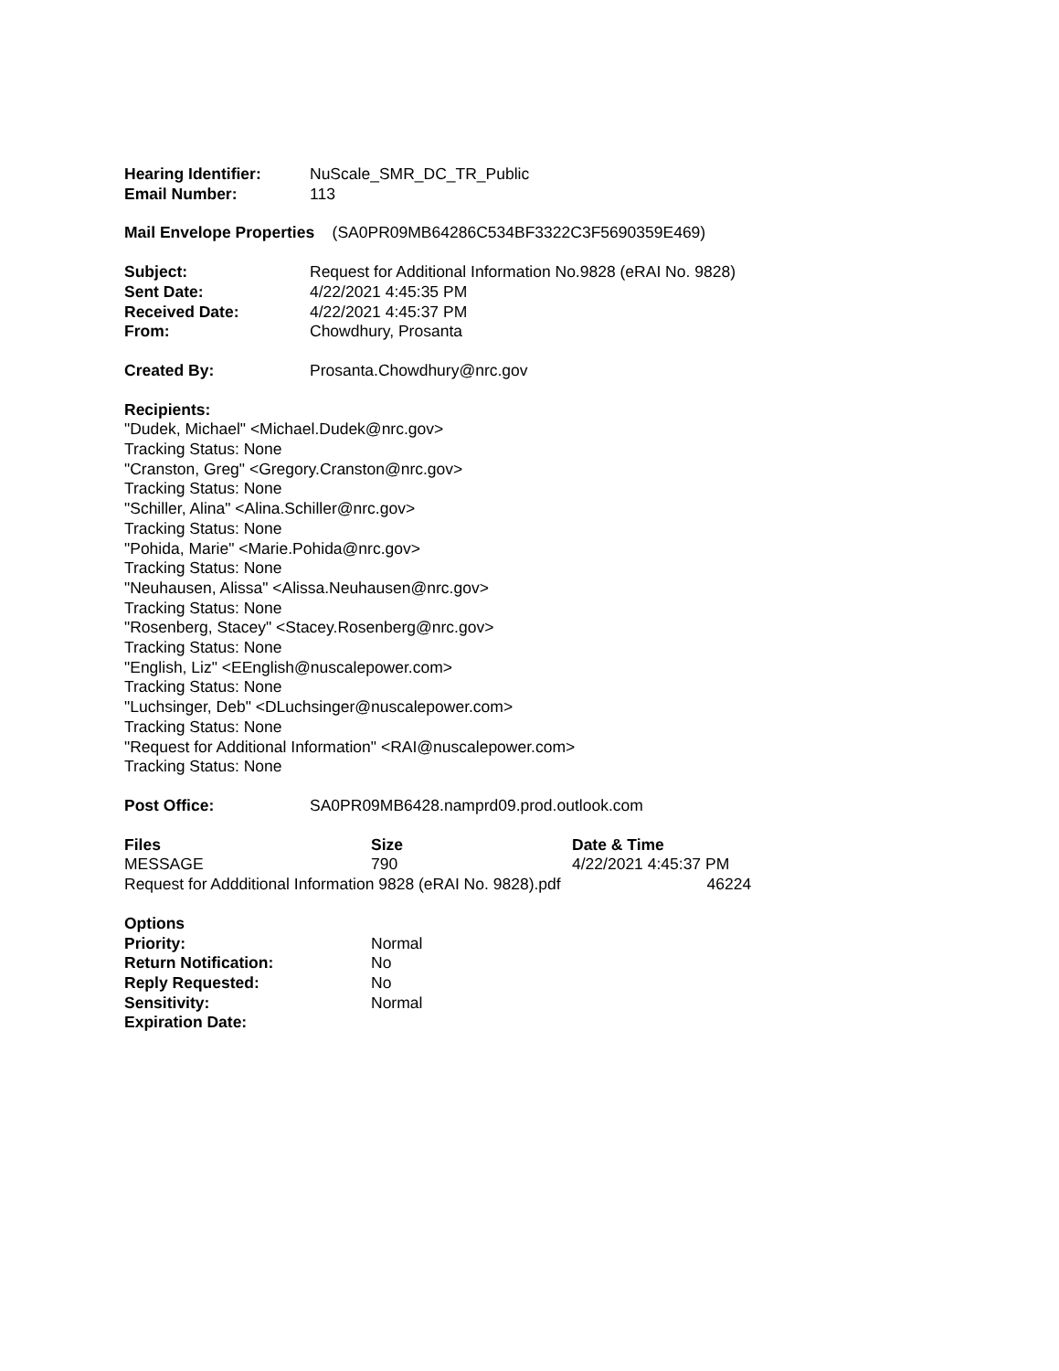Hearing Identifier: NuScale_SMR_DC_TR_Public
Email Number: 113
Mail Envelope Properties (SA0PR09MB64286C534BF3322C3F5690359E469)
Subject: Request for Additional Information No.9828 (eRAI No. 9828)
Sent Date: 4/22/2021 4:45:35 PM
Received Date: 4/22/2021 4:45:37 PM
From: Chowdhury, Prosanta
Created By: Prosanta.Chowdhury@nrc.gov
Recipients:
"Dudek, Michael" <Michael.Dudek@nrc.gov>
Tracking Status: None
"Cranston, Greg" <Gregory.Cranston@nrc.gov>
Tracking Status: None
"Schiller, Alina" <Alina.Schiller@nrc.gov>
Tracking Status: None
"Pohida, Marie" <Marie.Pohida@nrc.gov>
Tracking Status: None
"Neuhausen, Alissa" <Alissa.Neuhausen@nrc.gov>
Tracking Status: None
"Rosenberg, Stacey" <Stacey.Rosenberg@nrc.gov>
Tracking Status: None
"English, Liz" <EEnglish@nuscalepower.com>
Tracking Status: None
"Luchsinger, Deb" <DLuchsinger@nuscalepower.com>
Tracking Status: None
"Request for Additional Information" <RAI@nuscalepower.com>
Tracking Status: None
Post Office: SA0PR09MB6428.namprd09.prod.outlook.com
| Files | Size | Date & Time |
| --- | --- | --- |
| MESSAGE | 790 | 4/22/2021 4:45:37 PM |
Request for Addditional Information 9828 (eRAI No. 9828).pdf 46224
Options
| Priority: | Normal |
| Return Notification: | No |
| Reply Requested: | No |
| Sensitivity: | Normal |
| Expiration Date: | |